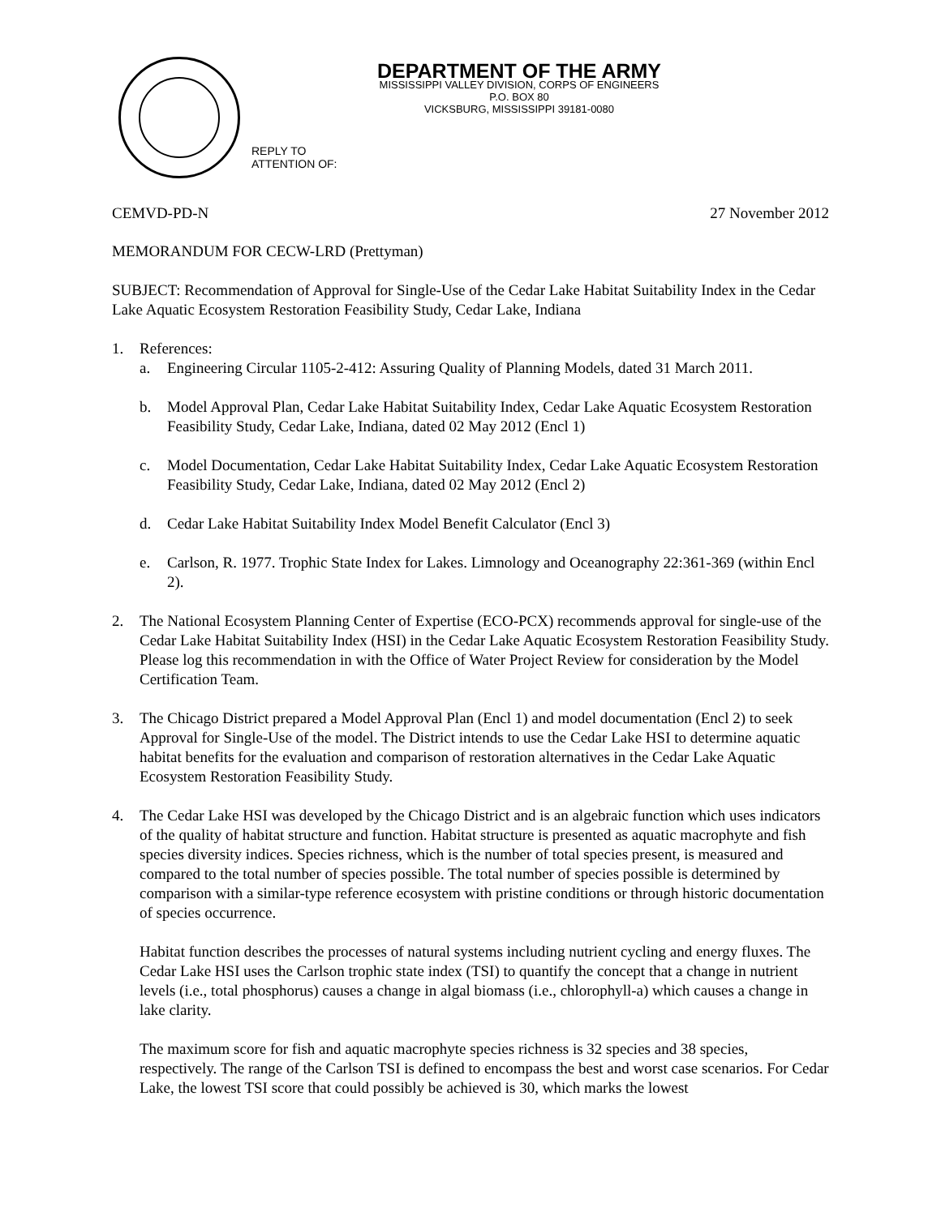REPLY TO
ATTENTION OF:
DEPARTMENT OF THE ARMY
MISSISSIPPI VALLEY DIVISION, CORPS OF ENGINEERS
P.O. BOX 80
VICKSBURG, MISSISSIPPI 39181-0080
CEMVD-PD-N 27 November 2012
MEMORANDUM FOR CECW-LRD (Prettyman)
SUBJECT: Recommendation of Approval for Single-Use of the Cedar Lake Habitat Suitability Index in the Cedar Lake Aquatic Ecosystem Restoration Feasibility Study, Cedar Lake, Indiana
1. References:
a. Engineering Circular 1105-2-412: Assuring Quality of Planning Models, dated 31 March 2011.
b. Model Approval Plan, Cedar Lake Habitat Suitability Index, Cedar Lake Aquatic Ecosystem Restoration Feasibility Study, Cedar Lake, Indiana, dated 02 May 2012 (Encl 1)
c. Model Documentation, Cedar Lake Habitat Suitability Index, Cedar Lake Aquatic Ecosystem Restoration Feasibility Study, Cedar Lake, Indiana, dated 02 May 2012 (Encl 2)
d. Cedar Lake Habitat Suitability Index Model Benefit Calculator (Encl 3)
e. Carlson, R. 1977. Trophic State Index for Lakes. Limnology and Oceanography 22:361-369 (within Encl 2).
2. The National Ecosystem Planning Center of Expertise (ECO-PCX) recommends approval for single-use of the Cedar Lake Habitat Suitability Index (HSI) in the Cedar Lake Aquatic Ecosystem Restoration Feasibility Study. Please log this recommendation in with the Office of Water Project Review for consideration by the Model Certification Team.
3. The Chicago District prepared a Model Approval Plan (Encl 1) and model documentation (Encl 2) to seek Approval for Single-Use of the model. The District intends to use the Cedar Lake HSI to determine aquatic habitat benefits for the evaluation and comparison of restoration alternatives in the Cedar Lake Aquatic Ecosystem Restoration Feasibility Study.
4. The Cedar Lake HSI was developed by the Chicago District and is an algebraic function which uses indicators of the quality of habitat structure and function. Habitat structure is presented as aquatic macrophyte and fish species diversity indices. Species richness, which is the number of total species present, is measured and compared to the total number of species possible. The total number of species possible is determined by comparison with a similar-type reference ecosystem with pristine conditions or through historic documentation of species occurrence.
Habitat function describes the processes of natural systems including nutrient cycling and energy fluxes. The Cedar Lake HSI uses the Carlson trophic state index (TSI) to quantify the concept that a change in nutrient levels (i.e., total phosphorus) causes a change in algal biomass (i.e., chlorophyll-a) which causes a change in lake clarity.
The maximum score for fish and aquatic macrophyte species richness is 32 species and 38 species, respectively. The range of the Carlson TSI is defined to encompass the best and worst case scenarios. For Cedar Lake, the lowest TSI score that could possibly be achieved is 30, which marks the lowest